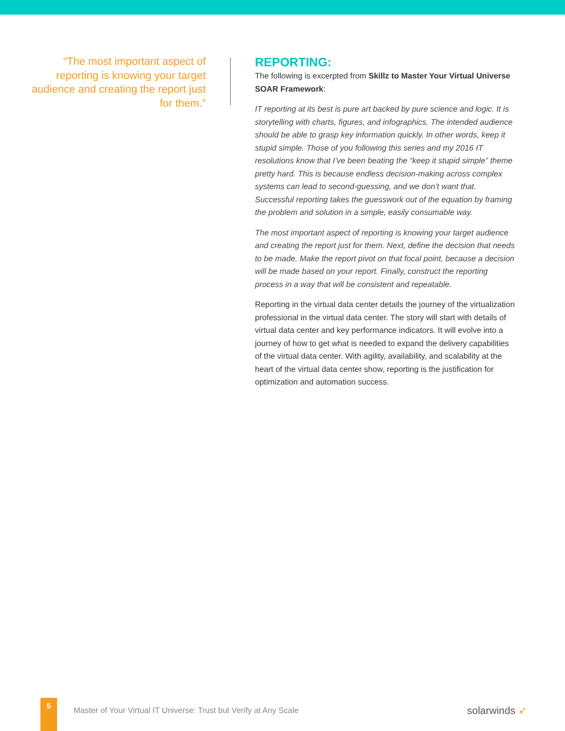“The most important aspect of reporting is knowing your target audience and creating the report just for them.”
REPORTING:
The following is excerpted from Skillz to Master Your Virtual Universe SOAR Framework:
IT reporting at its best is pure art backed by pure science and logic. It is storytelling with charts, figures, and infographics. The intended audience should be able to grasp key information quickly. In other words, keep it stupid simple. Those of you following this series and my 2016 IT resolutions know that I’ve been beating the “keep it stupid simple” theme pretty hard. This is because endless decision-making across complex systems can lead to second-guessing, and we don’t want that. Successful reporting takes the guesswork out of the equation by framing the problem and solution in a simple, easily consumable way.
The most important aspect of reporting is knowing your target audience and creating the report just for them. Next, define the decision that needs to be made. Make the report pivot on that focal point, because a decision will be made based on your report. Finally, construct the reporting process in a way that will be consistent and repeatable.
Reporting in the virtual data center details the journey of the virtualization professional in the virtual data center. The story will start with details of virtual data center and key performance indicators. It will evolve into a journey of how to get what is needed to expand the delivery capabilities of the virtual data center. With agility, availability, and scalability at the heart of the virtual data center show, reporting is the justification for optimization and automation success.
5
Master of Your Virtual IT Universe: Trust but Verify at Any Scale
solarwinds ➶